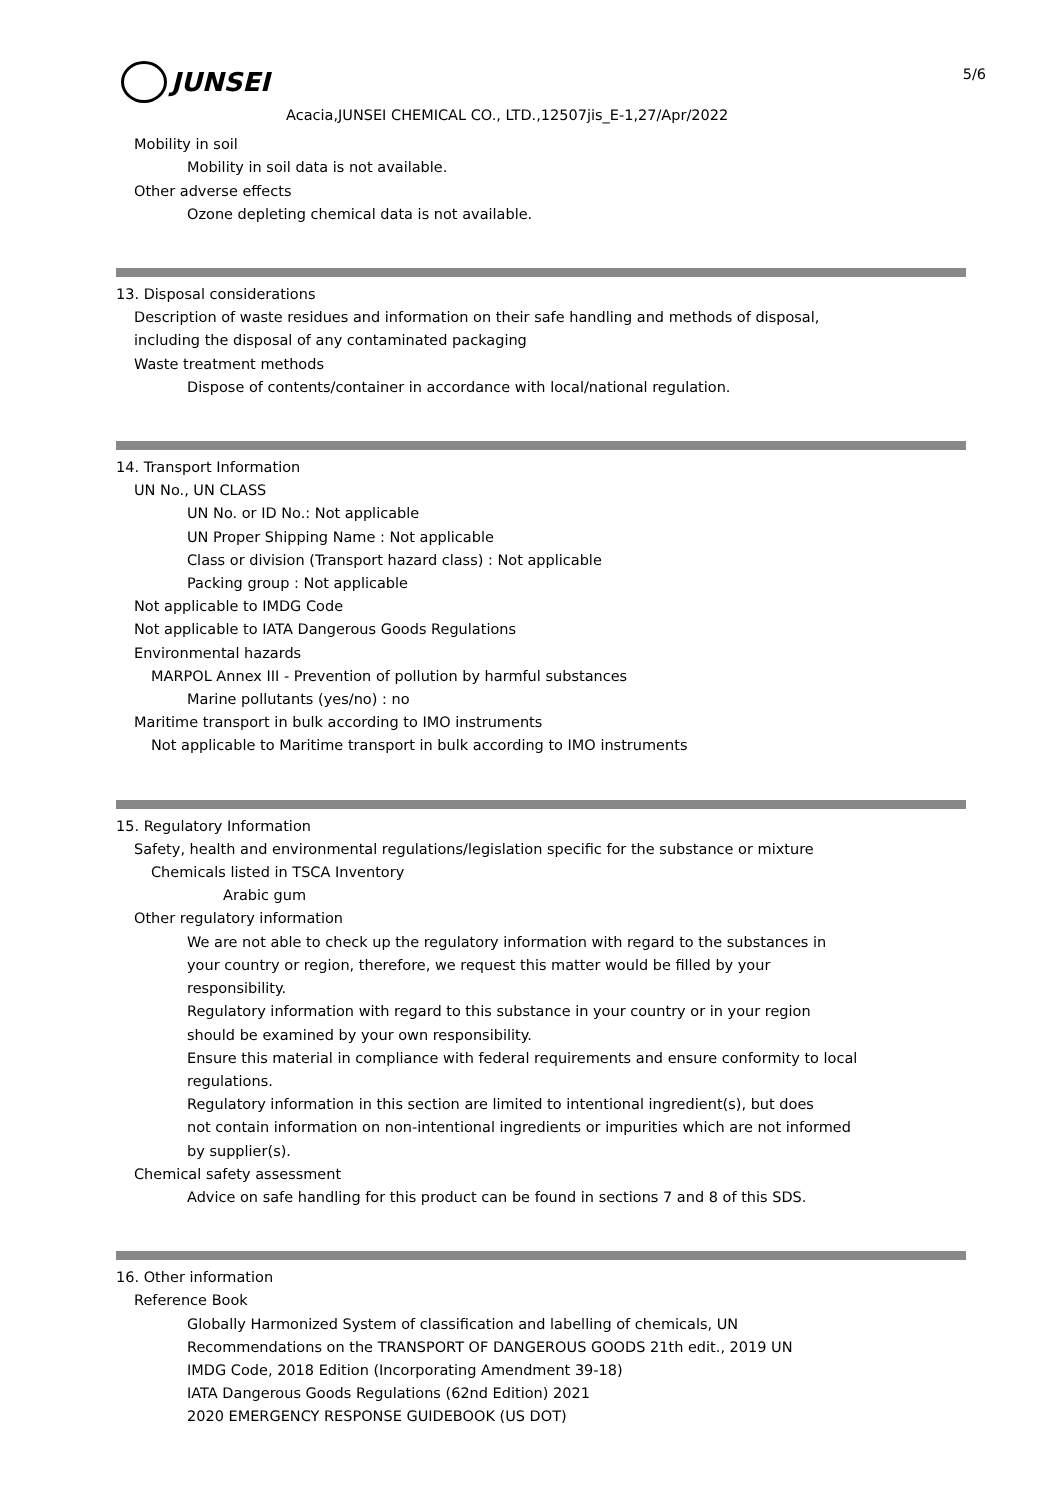5/6
JUNSEI
Acacia,JUNSEI CHEMICAL CO., LTD.,12507jis_E-1,27/Apr/2022
Mobility in soil
Mobility in soil data is not available.
Other adverse effects
Ozone depleting chemical data is not available.
13. Disposal considerations
Description of waste residues and information on their safe handling and methods of disposal,
including the disposal of any contaminated packaging
Waste treatment methods
Dispose of contents/container in accordance with local/national regulation.
14. Transport Information
UN No., UN CLASS
UN No. or ID No.: Not applicable
UN Proper Shipping Name : Not applicable
Class or division (Transport hazard class) : Not applicable
Packing group : Not applicable
Not applicable to IMDG Code
Not applicable to IATA Dangerous Goods Regulations
Environmental hazards
MARPOL Annex III - Prevention of pollution by harmful substances
Marine pollutants (yes/no) : no
Maritime transport in bulk according to IMO instruments
Not applicable to Maritime transport in bulk according to IMO instruments
15. Regulatory Information
Safety, health and environmental regulations/legislation specific for the substance or mixture
Chemicals listed in TSCA Inventory
Arabic gum
Other regulatory information
We are not able to check up the regulatory information with regard to the substances in
your country or region, therefore, we request this matter would be filled by your
responsibility.
Regulatory information with regard to this substance in your country or in your region
should be examined by your own responsibility.
Ensure this material in compliance with federal requirements and ensure conformity to local
regulations.
Regulatory information in this section are limited to intentional ingredient(s), but does
not contain information on non-intentional ingredients or impurities which are not informed
by supplier(s).
Chemical safety assessment
Advice on safe handling for this product can be found in sections 7 and 8 of this SDS.
16. Other information
Reference Book
Globally Harmonized System of classification and labelling of chemicals, UN
Recommendations on the TRANSPORT OF DANGEROUS GOODS 21th edit., 2019 UN
IMDG Code, 2018 Edition (Incorporating Amendment 39-18)
IATA Dangerous Goods Regulations (62nd Edition) 2021
2020 EMERGENCY RESPONSE GUIDEBOOK (US DOT)